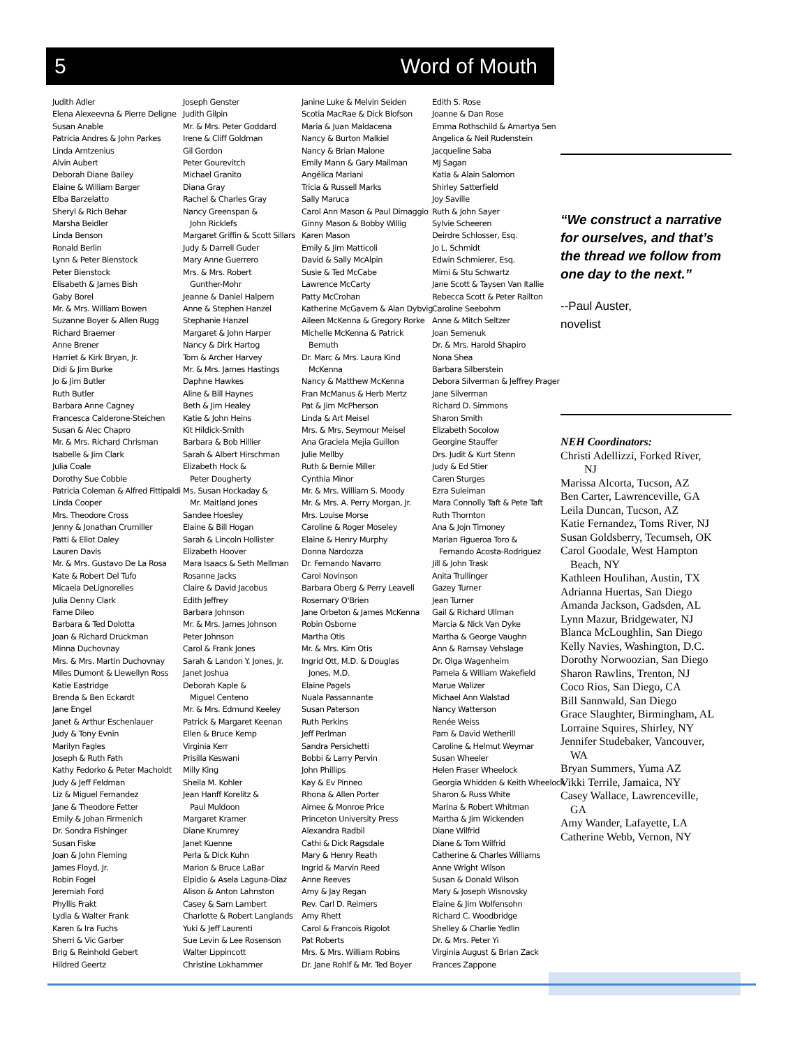5 Word of Mouth
Judith Adler
Elena Alexeevna & Pierre Deligne
Susan Anable
Patricia Andres & John Parkes
Linda Arntzenius
Alvin Aubert
Deborah Diane Bailey
Elaine & William Barger
Elba Barzelatto
Sheryl & Rich Behar
Marsha Beidler
Linda Benson
Ronald Berlin
Lynn & Peter Bienstock
Peter Bienstock
Elisabeth & James Bish
Gaby Borel
Mr. & Mrs. William Bowen
Suzanne Boyer & Allen Rugg
Richard Braemer
Anne Brener
Harriet & Kirk Bryan, Jr.
Didi & Jim Burke
Jo & Jim Butler
Ruth Butler
Barbara Anne Cagney
Francesca Calderone-Steichen
Susan & Alec Chapro
Mr. & Mrs. Richard Chrisman
Isabelle & Jim Clark
Julia Coale
Dorothy Sue Cobble
Patricia Coleman & Alfred Fittipaldi
Linda Cooper
Mrs. Theodore Cross
Jenny & Jonathan Crumiller
Patti & Eliot Daley
Lauren Davis
Mr. & Mrs. Gustavo De La Rosa
Kate & Robert Del Tufo
Micaela DeLignorelles
Julia Denny Clark
Fame Dileo
Barbara & Ted Dolotta
Joan & Richard Druckman
Minna Duchovnay
Mrs. & Mrs. Martin Duchovnay
Miles Dumont & Llewellyn Ross
Katie Eastridge
Brenda & Ben Eckardt
Jane Engel
Janet & Arthur Eschenlauer
Judy & Tony Evnin
Marilyn Fagles
Joseph & Ruth Fath
Kathy Fedorko & Peter Macholdt
Judy & Jeff Feldman
Liz & Miguel Fernandez
Jane & Theodore Fetter
Emily & Johan Firmenich
Dr. Sondra Fishinger
Susan Fiske
Joan & John Fleming
James Floyd, Jr.
Robin Fogel
Jeremiah Ford
Phyllis Frakt
Lydia & Walter Frank
Karen & Ira Fuchs
Sherri & Vic Garber
Brig & Reinhold Gebert
Hildred Geertz
Joseph Genster
Judith Gilpin
Mr. & Mrs. Peter Goddard
Irene & Cliff Goldman
Gil Gordon
Peter Gourevitch
Michael Granito
Diana Gray
Rachel & Charles Gray
Nancy Greenspan &
John Ricklefs
Margaret Griffin & Scott Sillars
Judy & Darrell Guder
Mary Anne Guerrero
Mrs. & Mrs. Robert
Gunther-Mohr
Jeanne & Daniel Halpern
Anne & Stephen Hanzel
Stephanie Hanzel
Margaret & John Harper
Nancy & Dirk Hartog
Tom & Archer Harvey
Mr. & Mrs. James Hastings
Daphne Hawkes
Aline & Bill Haynes
Beth & Jim Healey
Katie & John Heins
Kit Hildick-Smith
Barbara & Bob Hillier
Sarah & Albert Hirschman
Elizabeth Hock &
Peter Dougherty
Ms. Susan Hockaday &
Mr. Maitland Jones
Sandee Hoesley
Elaine & Bill Hogan
Sarah & Lincoln Hollister
Elizabeth Hoover
Mara Isaacs & Seth Mellman
Rosanne Jacks
Claire & David Jacobus
Edith Jeffrey
Barbara Johnson
Mr. & Mrs. James Johnson
Peter Johnson
Carol & Frank Jones
Sarah & Landon Y. Jones, Jr.
Janet Joshua
Deborah Kaple &
Miguel Centeno
Mr. & Mrs. Edmund Keeley
Patrick & Margaret Keenan
Ellen & Bruce Kemp
Virginia Kerr
Prisilla Keswani
Milly King
Sheila M. Kohler
Jean Hanff Korelitz &
Paul Muldoon
Margaret Kramer
Diane Krumrey
Janet Kuenne
Perla & Dick Kuhn
Marion & Bruce LaBar
Elpidio & Asela Laguna-Diaz
Alison & Anton Lahnston
Casey & Sam Lambert
Charlotte & Robert Langlands
Yuki & Jeff Laurenti
Sue Levin & Lee Rosenson
Walter Lippincott
Christine Lokhammer
Janine Luke & Melvin Seiden
Scotia MacRae & Dick Blofson
Maria & Juan Maldacena
Nancy & Burton Malkiel
Nancy & Brian Malone
Emily Mann & Gary Mailman
Angélica Mariani
Tricia & Russell Marks
Sally Maruca
Carol Ann Mason & Paul Dimaggio
Ginny Mason & Bobby Willig
Karen Mason
Emily & Jim Matticoli
David & Sally McAlpin
Susie & Ted McCabe
Lawrence McCarty
Patty McCrohan
Katherine McGavern & Alan Dybvig
Aileen McKenna & Gregory Rorke
Michelle McKenna & Patrick
Bemuth
Dr. Marc & Mrs. Laura Kind
McKenna
Nancy & Matthew McKenna
Fran McManus & Herb Mertz
Pat & Jim McPherson
Linda & Art Meisel
Mrs. & Mrs. Seymour Meisel
Ana Graciela Mejia Guillon
Julie Mellby
Ruth & Bernie Miller
Cynthia Minor
Mr. & Mrs. William S. Moody
Mr. & Mrs. A. Perry Morgan, Jr.
Mrs. Louise Morse
Caroline & Roger Moseley
Elaine & Henry Murphy
Donna Nardozza
Dr. Fernando Navarro
Carol Novinson
Barbara Oberg & Perry Leavell
Rosemary O'Brien
Jane Orbeton & James McKenna
Robin Osborne
Martha Otis
Mr. & Mrs. Kim Otis
Ingrid Ott, M.D. & Douglas
Jones, M.D.
Elaine Pagels
Nuala Passannante
Susan Paterson
Ruth Perkins
Jeff Perlman
Sandra Persichetti
Bobbi & Larry Pervin
John Phillips
Kay & Ev Pinneo
Rhona & Allen Porter
Aimee & Monroe Price
Princeton University Press
Alexandra Radbil
Cathi & Dick Ragsdale
Mary & Henry Reath
Ingrid & Marvin Reed
Anne Reeves
Amy & Jay Regan
Rev. Carl D. Reimers
Amy Rhett
Carol & Francois Rigolot
Pat Roberts
Mrs. & Mrs. William Robins
Dr. Jane Rohlf & Mr. Ted Boyer
Edith S. Rose
Joanne & Dan Rose
Emma Rothschild & Amartya Sen
Angelica & Neil Rudenstein
Jacqueline Saba
MJ Sagan
Katia & Alain Salomon
Shirley Satterfield
Joy Saville
Ruth & John Sayer
Sylvie Scheeren
Deirdre Schlosser, Esq.
Jo L. Schmidt
Edwin Schmierer, Esq.
Mimi & Stu Schwartz
Jane Scott & Taysen Van Itallie
Rebecca Scott & Peter Railton
Caroline Seebohm
Anne & Mitch Seltzer
Joan Semenuk
Dr. & Mrs. Harold Shapiro
Nona Shea
Barbara Silberstein
Debora Silverman & Jeffrey Prager
Jane Silverman
Richard D. Simmons
Sharon Smith
Elizabeth Socolow
Georgine Stauffer
Drs. Judit & Kurt Stenn
Judy & Ed Stier
Caren Sturges
Ezra Suleiman
Mara Connolly Taft & Pete Taft
Ruth Thornton
Ana & Jojn Timoney
Marian Figueroa Toro &
Fernando Acosta-Rodriguez
Jill & John Trask
Anita Trullinger
Gazey Turner
Jean Turner
Gail & Richard Ullman
Marcia & Nick Van Dyke
Martha & George Vaughn
Ann & Ramsay Vehslage
Dr. Olga Wagenheim
Pamela & William Wakefield
Marue Walizer
Michael Ann Walstad
Nancy Watterson
Renée Weiss
Pam & David Wetherill
Caroline & Helmut Weymar
Susan Wheeler
Helen Fraser Wheelock
Georgia Whidden & Keith Wheelock
Sharon & Russ White
Marina & Robert Whitman
Martha & Jim Wickenden
Diane Wilfrid
Diane & Tom Wilfrid
Catherine & Charles Williams
Anne Wright Wilson
Susan & Donald Wilson
Mary & Joseph Wisnovsky
Elaine & Jim Wolfensohn
Richard C. Woodbridge
Shelley & Charlie Yedlin
Dr. & Mrs. Peter Yi
Virginia August & Brian Zack
Frances Zappone
“We construct a narrative for ourselves, and that’s the thread we follow from one day to the next.”
--Paul Auster,
novelist
NEH Coordinators:
Christi Adellizzi, Forked River,
NJ
Marissa Alcorta, Tucson, AZ
Ben Carter, Lawrenceville, GA
Leila Duncan, Tucson, AZ
Katie Fernandez, Toms River, NJ
Susan Goldsberry, Tecumseh, OK
Carol Goodale, West Hampton
Beach, NY
Kathleen Houlihan, Austin, TX
Adrianna Huertas, San Diego
Amanda Jackson, Gadsden, AL
Lynn Mazur, Bridgewater, NJ
Blanca McLoughlin, San Diego
Kelly Navies, Washington, D.C.
Dorothy Norwoozian, San Diego
Sharon Rawlins, Trenton, NJ
Coco Rios, San Diego, CA
Bill Sannwald, San Diego
Grace Slaughter, Birmingham, AL
Lorraine Squires, Shirley, NY
Jennifer Studebaker, Vancouver,
WA
Bryan Summers, Yuma AZ
Vikki Terrile, Jamaica, NY
Casey Wallace, Lawrenceville,
GA
Amy Wander, Lafayette, LA
Catherine Webb, Vernon, NY